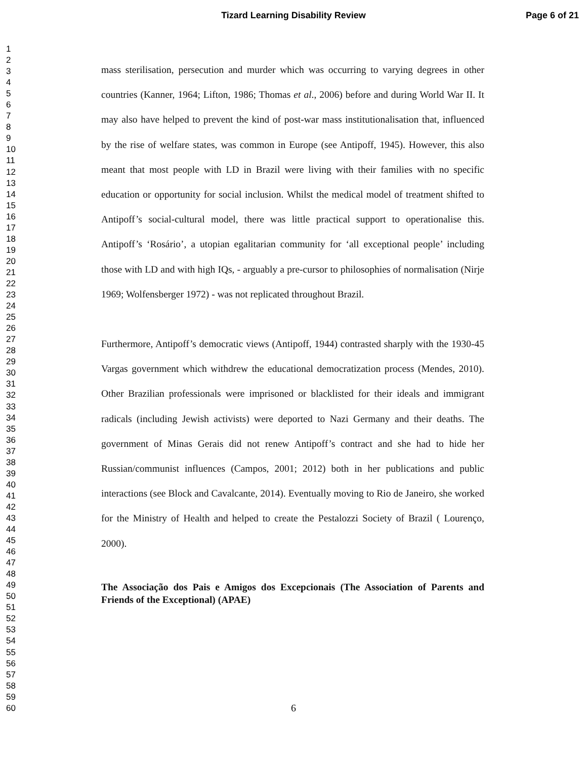Tizard Learning Disability Review Page 6 of 21
1
2
3
4
5
6
7
8
9
10
11
12
13
14
15
16
17
18
19
20
21
22
23
24
25
26
27
28
29
30
31
32
33
34
35
36
37
38
39
40
41
42
43
44
45
46
47
48
49
50
51
52
53
54
55
56
57
58
59
60
mass sterilisation, persecution and murder which was occurring to varying degrees in other countries (Kanner, 1964; Lifton, 1986; Thomas et al., 2006) before and during World War II. It may also have helped to prevent the kind of post-war mass institutionalisation that, influenced by the rise of welfare states, was common in Europe (see Antipoff, 1945). However, this also meant that most people with LD in Brazil were living with their families with no specific education or opportunity for social inclusion. Whilst the medical model of treatment shifted to Antipoff’s social-cultural model, there was little practical support to operationalise this. Antipoff’s ‘Rosário’, a utopian egalitarian community for ‘all exceptional people’ including those with LD and with high IQs, - arguably a pre-cursor to philosophies of normalisation (Nirje 1969; Wolfensberger 1972) - was not replicated throughout Brazil.
Furthermore, Antipoff’s democratic views (Antipoff, 1944) contrasted sharply with the 1930-45 Vargas government which withdrew the educational democratization process (Mendes, 2010). Other Brazilian professionals were imprisoned or blacklisted for their ideals and immigrant radicals (including Jewish activists) were deported to Nazi Germany and their deaths. The government of Minas Gerais did not renew Antipoff’s contract and she had to hide her Russian/communist influences (Campos, 2001; 2012) both in her publications and public interactions (see Block and Cavalcante, 2014). Eventually moving to Rio de Janeiro, she worked for the Ministry of Health and helped to create the Pestalozzi Society of Brazil ( Lourenço, 2000).
The Associação dos Pais e Amigos dos Excepcionais (The Association of Parents and Friends of the Exceptional) (APAE)
6